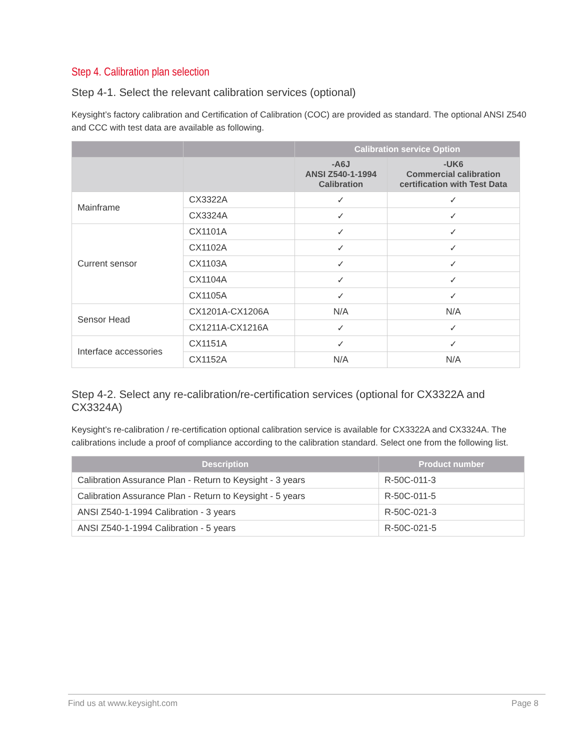Step 4. Calibration plan selection
Step 4-1. Select the relevant calibration services (optional)
Keysight’s factory calibration and Certification of Calibration (COC) are provided as standard. The optional ANSI Z540 and CCC with test data are available as following.
| | | Calibration service Option | |
| --- | --- | --- | --- |
| | | -A6J ANSI Z540-1-1994 Calibration | -UK6 Commercial calibration certification with Test Data |
| Mainframe | CX3322A | ✓ | ✓ |
| | CX3324A | ✓ | ✓ |
| Current sensor | CX1101A | ✓ | ✓ |
| | CX1102A | ✓ | ✓ |
| | CX1103A | ✓ | ✓ |
| | CX1104A | ✓ | ✓ |
| | CX1105A | ✓ | ✓ |
| Sensor Head | CX1201A-CX1206A | N/A | N/A |
| | CX1211A-CX1216A | ✓ | ✓ |
| Interface accessories | CX1151A | ✓ | ✓ |
| | CX1152A | N/A | N/A |
Step 4-2. Select any re-calibration/re-certification services (optional for CX3322A and CX3324A)
Keysight’s re-calibration / re-certification optional calibration service is available for CX3322A and CX3324A. The calibrations include a proof of compliance according to the calibration standard. Select one from the following list.
| Description | Product number |
| --- | --- |
| Calibration Assurance Plan - Return to Keysight - 3 years | R-50C-011-3 |
| Calibration Assurance Plan - Return to Keysight - 5 years | R-50C-011-5 |
| ANSI Z540-1-1994 Calibration - 3 years | R-50C-021-3 |
| ANSI Z540-1-1994 Calibration - 5 years | R-50C-021-5 |
Find us at www.keysight.com Page 8